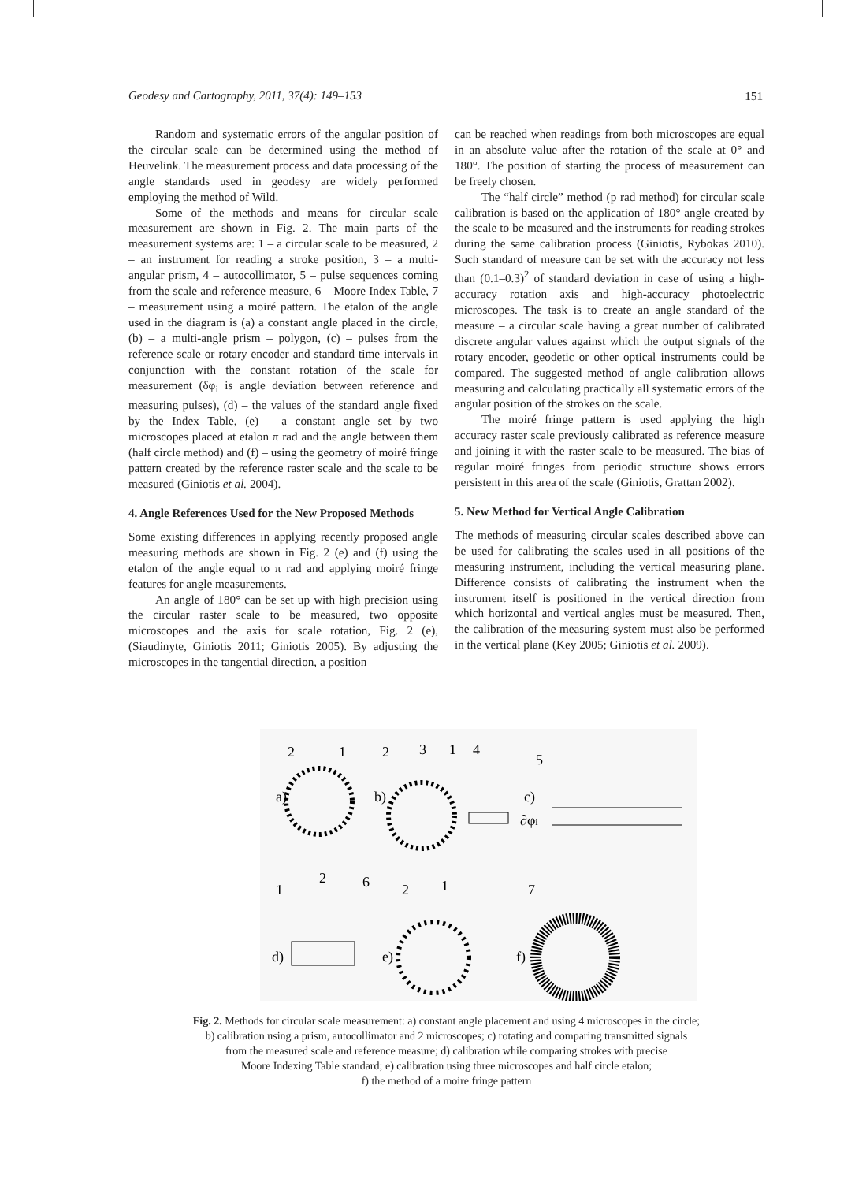Geodesy and Cartography, 2011, 37(4): 149–153 151
Random and systematic errors of the angular position of the circular scale can be determined using the method of Heuvelink. The measurement process and data processing of the angle standards used in geodesy are widely performed employing the method of Wild.
Some of the methods and means for circular scale measurement are shown in Fig. 2. The main parts of the measurement systems are: 1 – a circular scale to be measured, 2 – an instrument for reading a stroke position, 3 – a multi-angular prism, 4 – autocollimator, 5 – pulse sequences coming from the scale and reference measure, 6 – Moore Index Table, 7 – measurement using a moiré pattern. The etalon of the angle used in the diagram is (a) a constant angle placed in the circle, (b) – a multi-angle prism – polygon, (c) – pulses from the reference scale or rotary encoder and standard time intervals in conjunction with the constant rotation of the scale for measurement (δφ<sub>i</sub> is angle deviation between reference and measuring pulses), (d) – the values of the standard angle fixed by the Index Table, (e) – a constant angle set by two microscopes placed at etalon π rad and the angle between them (half circle method) and (f) – using the geometry of moiré fringe pattern created by the reference raster scale and the scale to be measured (Giniotis et al. 2004).
4. Angle References Used for the New Proposed Methods
Some existing differences in applying recently proposed angle measuring methods are shown in Fig. 2 (e) and (f) using the etalon of the angle equal to π rad and applying moiré fringe features for angle measurements.
An angle of 180° can be set up with high precision using the circular raster scale to be measured, two opposite microscopes and the axis for scale rotation, Fig. 2 (e), (Siaudinyte, Giniotis 2011; Giniotis 2005). By adjusting the microscopes in the tangential direction, a position
can be reached when readings from both microscopes are equal in an absolute value after the rotation of the scale at 0° and 180°. The position of starting the process of measurement can be freely chosen.
The “half circle” method (p rad method) for circular scale calibration is based on the application of 180° angle created by the scale to be measured and the instruments for reading strokes during the same calibration process (Giniotis, Rybokas 2010). Such standard of measure can be set with the accuracy not less than (0.1–0.3)<sup>2</sup> of standard deviation in case of using a high-accuracy rotation axis and high-accuracy photoelectric microscopes. The task is to create an angle standard of the measure – a circular scale having a great number of calibrated discrete angular values against which the output signals of the rotary encoder, geodetic or other optical instruments could be compared. The suggested method of angle calibration allows measuring and calculating practically all systematic errors of the angular position of the strokes on the scale.
The moiré fringe pattern is used applying the high accuracy raster scale previously calibrated as reference measure and joining it with the raster scale to be measured. The bias of regular moiré fringes from periodic structure shows errors persistent in this area of the scale (Giniotis, Grattan 2002).
5. New Method for Vertical Angle Calibration
The methods of measuring circular scales described above can be used for calibrating the scales used in all positions of the measuring instrument, including the vertical measuring plane. Difference consists of calibrating the instrument when the instrument itself is positioned in the vertical direction from which horizontal and vertical angles must be measured. Then, the calibration of the measuring system must also be performed in the vertical plane (Key 2005; Giniotis et al. 2009).
2
1
a)
2
3
1
4
b)
5
c)
∂φi
1
2
6
d)
2
1
e)
7
f)
Fig. 2. Methods for circular scale measurement: a) constant angle placement and using 4 microscopes in the circle;
b) calibration using a prism, autocollimator and 2 microscopes; c) rotating and comparing transmitted signals
from the measured scale and reference measure; d) calibration while comparing strokes with precise
Moore Indexing Table standard; e) calibration using three microscopes and half circle etalon;
f) the method of a moire fringe pattern